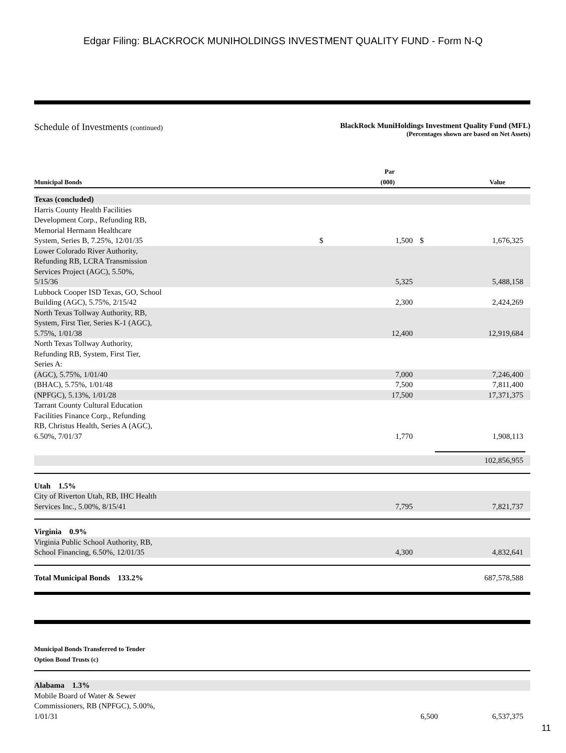Edgar Filing: BLACKROCK MUNIHOLDINGS INVESTMENT QUALITY FUND - Form N-Q
Schedule of Investments (continued)
BlackRock MuniHoldings Investment Quality Fund (MFL)
(Percentages shown are based on Net Assets)
| Municipal Bonds | | Par (000) | | Value |
| --- | --- | --- | --- | --- |
| Texas (concluded) | | | | |
| Harris County Health Facilities Development Corp., Refunding RB, Memorial Hermann Healthcare System, Series B, 7.25%, 12/01/35 | $ | 1,500 | $ | 1,676,325 |
| Lower Colorado River Authority, Refunding RB, LCRA Transmission Services Project (AGC), 5.50%, 5/15/36 | | 5,325 | | 5,488,158 |
| Lubbock Cooper ISD Texas, GO, School Building (AGC), 5.75%, 2/15/42 | | 2,300 | | 2,424,269 |
| North Texas Tollway Authority, RB, System, First Tier, Series K-1 (AGC), 5.75%, 1/01/38 | | 12,400 | | 12,919,684 |
| North Texas Tollway Authority, Refunding RB, System, First Tier, Series A: | | | | |
| (AGC), 5.75%, 1/01/40 | | 7,000 | | 7,246,400 |
| (BHAC), 5.75%, 1/01/48 | | 7,500 | | 7,811,400 |
| (NPFGC), 5.13%, 1/01/28 | | 17,500 | | 17,371,375 |
| Tarrant County Cultural Education Facilities Finance Corp., Refunding RB, Christus Health, Series A (AGC), 6.50%, 7/01/37 | | 1,770 | | 1,908,113 |
| | | | | 102,856,955 |
| Utah 1.5% | | | | |
| City of Riverton Utah, RB, IHC Health Services Inc., 5.00%, 8/15/41 | | 7,795 | | 7,821,737 |
| Virginia 0.9% | | | | |
| Virginia Public School Authority, RB, School Financing, 6.50%, 12/01/35 | | 4,300 | | 4,832,641 |
| Total Municipal Bonds 133.2% | | | | 687,578,588 |
| Municipal Bonds Transferred to Tender Option Bond Trusts (c) | | | | |
| --- | --- | --- | --- | --- |
| Alabama 1.3% | | | | |
| Mobile Board of Water & Sewer Commissioners, RB (NPFGC), 5.00%, 1/01/31 | | 6,500 | | 6,537,375 |
11